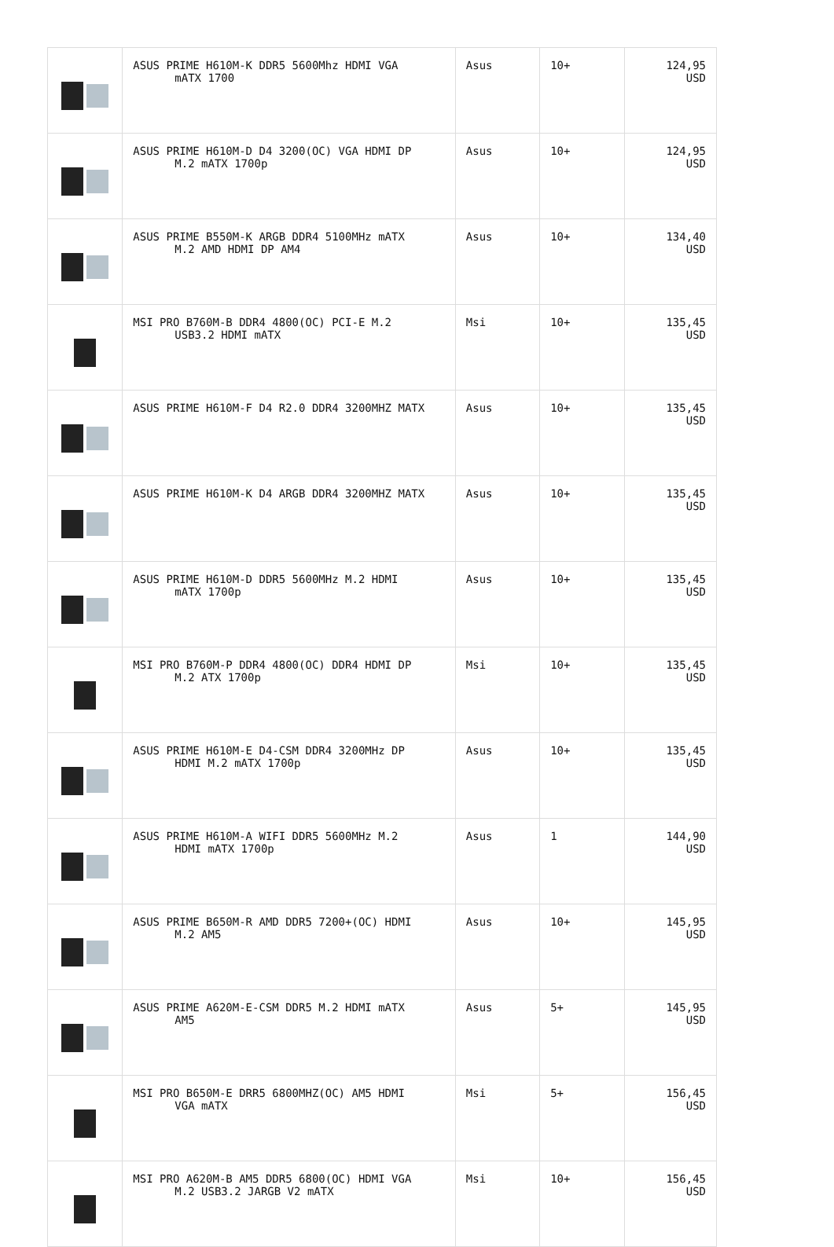| | ASUS PRIME H610M-K DDR5 5600Mhz HDMI VGA mATX 1700 | Asus | 10+ | 124,95 USD |
| | ASUS PRIME H610M-D D4 3200(OC) VGA HDMI DP M.2 mATX 1700p | Asus | 10+ | 124,95 USD |
| | ASUS PRIME B550M-K ARGB DDR4 5100MHz mATX M.2 AMD HDMI DP AM4 | Asus | 10+ | 134,40 USD |
| | MSI PRO B760M-B DDR4 4800(OC) PCI-E M.2 USB3.2 HDMI mATX | Msi | 10+ | 135,45 USD |
| | ASUS PRIME H610M-F D4 R2.0 DDR4 3200MHZ MATX | Asus | 10+ | 135,45 USD |
| | ASUS PRIME H610M-K D4 ARGB DDR4 3200MHZ MATX | Asus | 10+ | 135,45 USD |
| | ASUS PRIME H610M-D DDR5 5600MHz M.2 HDMI mATX 1700p | Asus | 10+ | 135,45 USD |
| | MSI PRO B760M-P DDR4 4800(OC) DDR4 HDMI DP M.2 ATX 1700p | Msi | 10+ | 135,45 USD |
| | ASUS PRIME H610M-E D4-CSM DDR4 3200MHz DP HDMI M.2 mATX 1700p | Asus | 10+ | 135,45 USD |
| | ASUS PRIME H610M-A WIFI DDR5 5600MHz M.2 HDMI mATX 1700p | Asus | 1 | 144,90 USD |
| | ASUS PRIME B650M-R AMD DDR5 7200+(OC) HDMI M.2 AM5 | Asus | 10+ | 145,95 USD |
| | ASUS PRIME A620M-E-CSM DDR5 M.2 HDMI mATX AM5 | Asus | 5+ | 145,95 USD |
| | MSI PRO B650M-E DRR5 6800MHZ(OC) AM5 HDMI VGA mATX | Msi | 5+ | 156,45 USD |
| | MSI PRO A620M-B AM5 DDR5 6800(OC) HDMI VGA M.2 USB3.2 JARGB V2 mATX | Msi | 10+ | 156,45 USD |